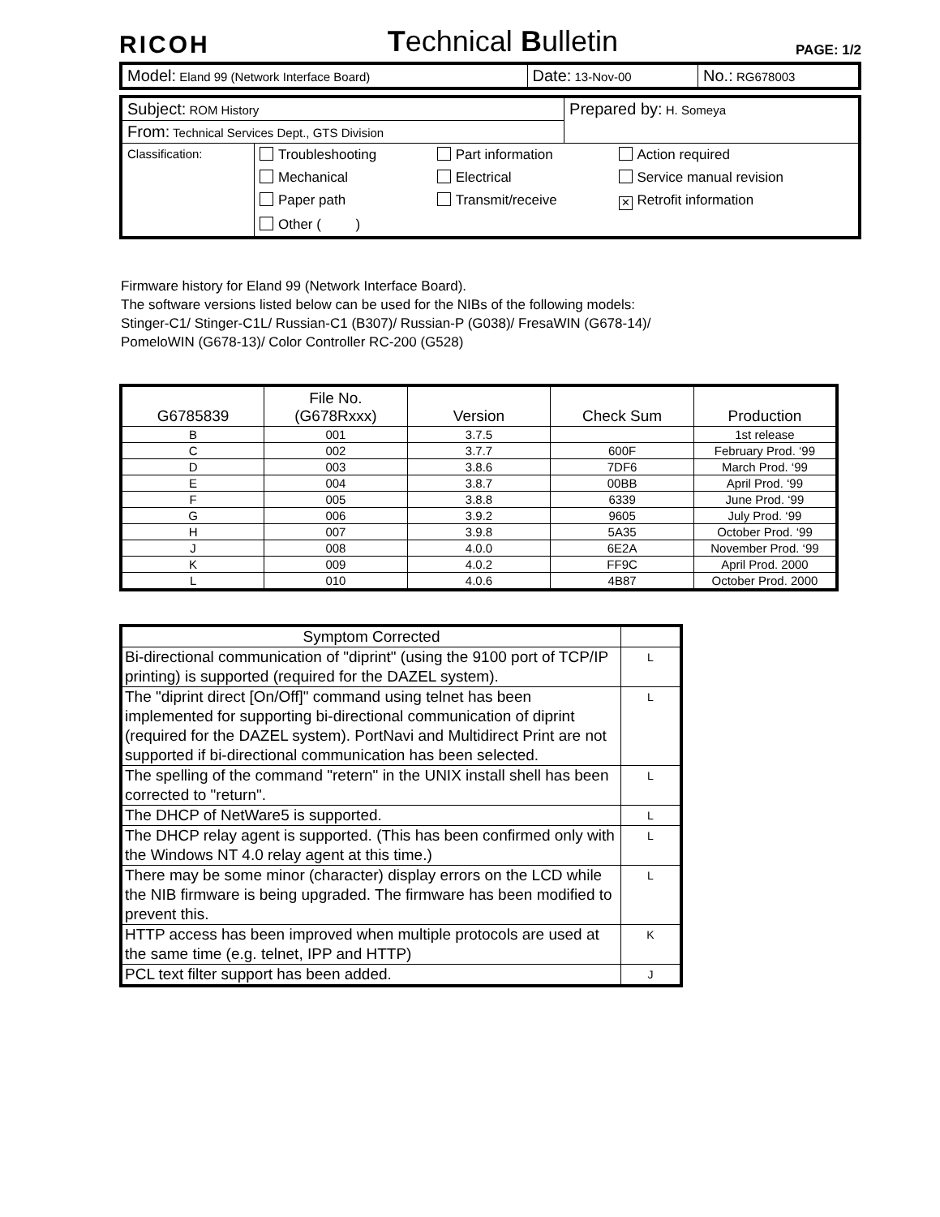RICOH Technical Bulletin PAGE: 1/2
| Model: Eland 99 (Network Interface Board) | Date: 13-Nov-00 | No.: RG678003 |
| Subject: ROM History | Prepared by: H. Someya |
| From: Technical Services Dept., GTS Division | |
| / Classification: / / Troubleshooting / Part information / Action required / / Mechanical / Electrical / Service manual revision / / Paper path / Transmit/receive / ✕ Retrofit information / / Other ( ) / / / / | |
Firmware history for Eland 99 (Network Interface Board).
The software versions listed below can be used for the NIBs of the following models:
Stinger-C1/ Stinger-C1L/ Russian-C1 (B307)/ Russian-P (G038)/ FresaWIN (G678-14)/
PomeloWIN (G678-13)/ Color Controller RC-200 (G528)
| G6785839 | File No. (G678Rxxx) | Version | Check Sum | Production |
| --- | --- | --- | --- | --- |
| B | 001 | 3.7.5 | | 1st release |
| C | 002 | 3.7.7 | 600F | February Prod. ‘99 |
| D | 003 | 3.8.6 | 7DF6 | March Prod. ‘99 |
| E | 004 | 3.8.7 | 00BB | April Prod. ‘99 |
| F | 005 | 3.8.8 | 6339 | June Prod. ‘99 |
| G | 006 | 3.9.2 | 9605 | July Prod. ‘99 |
| H | 007 | 3.9.8 | 5A35 | October Prod. ‘99 |
| J | 008 | 4.0.0 | 6E2A | November Prod. ‘99 |
| K | 009 | 4.0.2 | FF9C | April Prod. 2000 |
| L | 010 | 4.0.6 | 4B87 | October Prod. 2000 |
| Symptom Corrected | |
| --- | --- |
| Bi-directional communication of "diprint" (using the 9100 port of TCP/IP printing) is supported (required for the DAZEL system). | L |
| The "diprint direct [On/Off]" command using telnet has been implemented for supporting bi-directional communication of diprint (required for the DAZEL system). PortNavi and Multidirect Print are not supported if bi-directional communication has been selected. | L |
| The spelling of the command "retern" in the UNIX install shell has been corrected to "return". | L |
| The DHCP of NetWare5 is supported. | L |
| The DHCP relay agent is supported. (This has been confirmed only with the Windows NT 4.0 relay agent at this time.) | L |
| There may be some minor (character) display errors on the LCD while the NIB firmware is being upgraded. The firmware has been modified to prevent this. | L |
| HTTP access has been improved when multiple protocols are used at the same time (e.g. telnet, IPP and HTTP) | K |
| PCL text filter support has been added. | J |